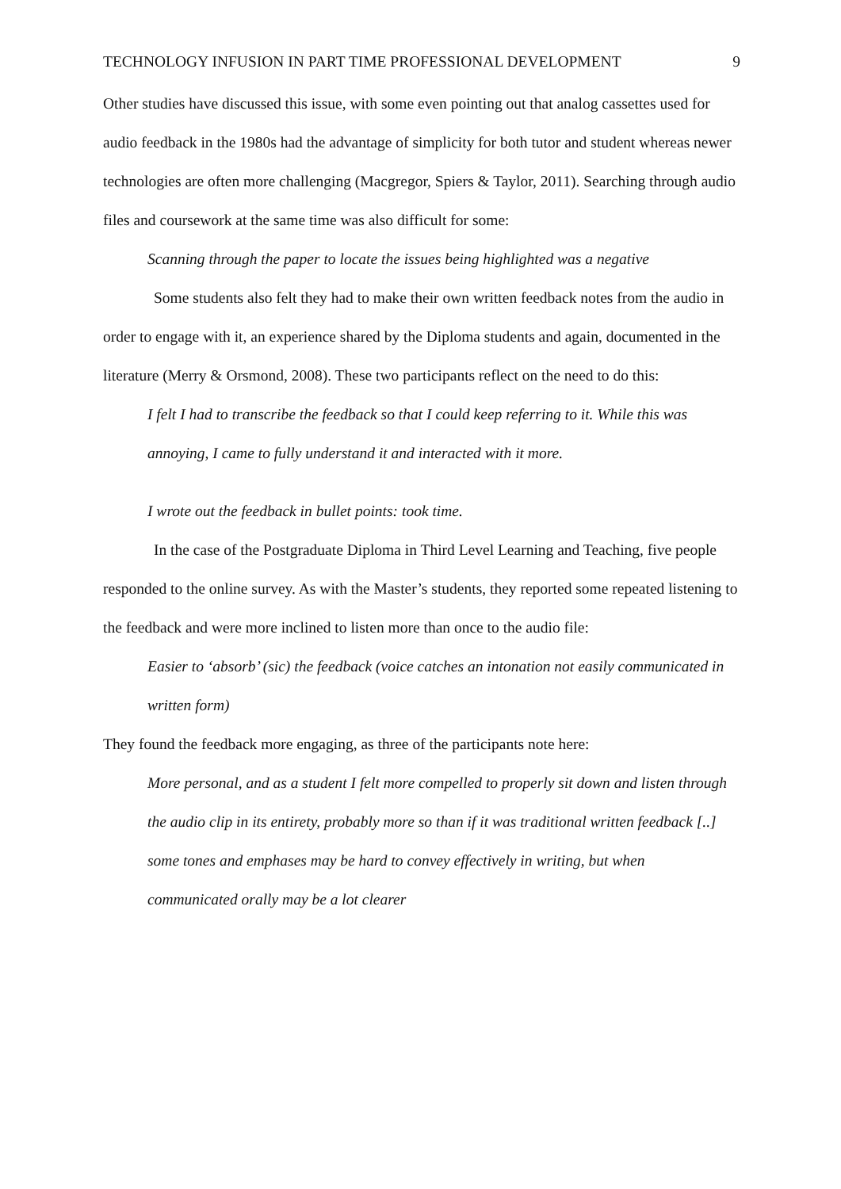TECHNOLOGY INFUSION IN PART TIME PROFESSIONAL DEVELOPMENT 9
Other studies have discussed this issue, with some even pointing out that analog cassettes used for audio feedback in the 1980s had the advantage of simplicity for both tutor and student whereas newer technologies are often more challenging (Macgregor, Spiers & Taylor, 2011). Searching through audio files and coursework at the same time was also difficult for some:
Scanning through the paper to locate the issues being highlighted was a negative
Some students also felt they had to make their own written feedback notes from the audio in order to engage with it, an experience shared by the Diploma students and again, documented in the literature (Merry & Orsmond, 2008). These two participants reflect on the need to do this:
I felt I had to transcribe the feedback so that I could keep referring to it. While this was annoying, I came to fully understand it and interacted with it more.
I wrote out the feedback in bullet points: took time.
In the case of the Postgraduate Diploma in Third Level Learning and Teaching, five people responded to the online survey. As with the Master’s students, they reported some repeated listening to the feedback and were more inclined to listen more than once to the audio file:
Easier to ‘absorb’ (sic) the feedback (voice catches an intonation not easily communicated in written form)
They found the feedback more engaging, as three of the participants note here:
More personal, and as a student I felt more compelled to properly sit down and listen through the audio clip in its entirety, probably more so than if it was traditional written feedback [..] some tones and emphases may be hard to convey effectively in writing, but when communicated orally may be a lot clearer